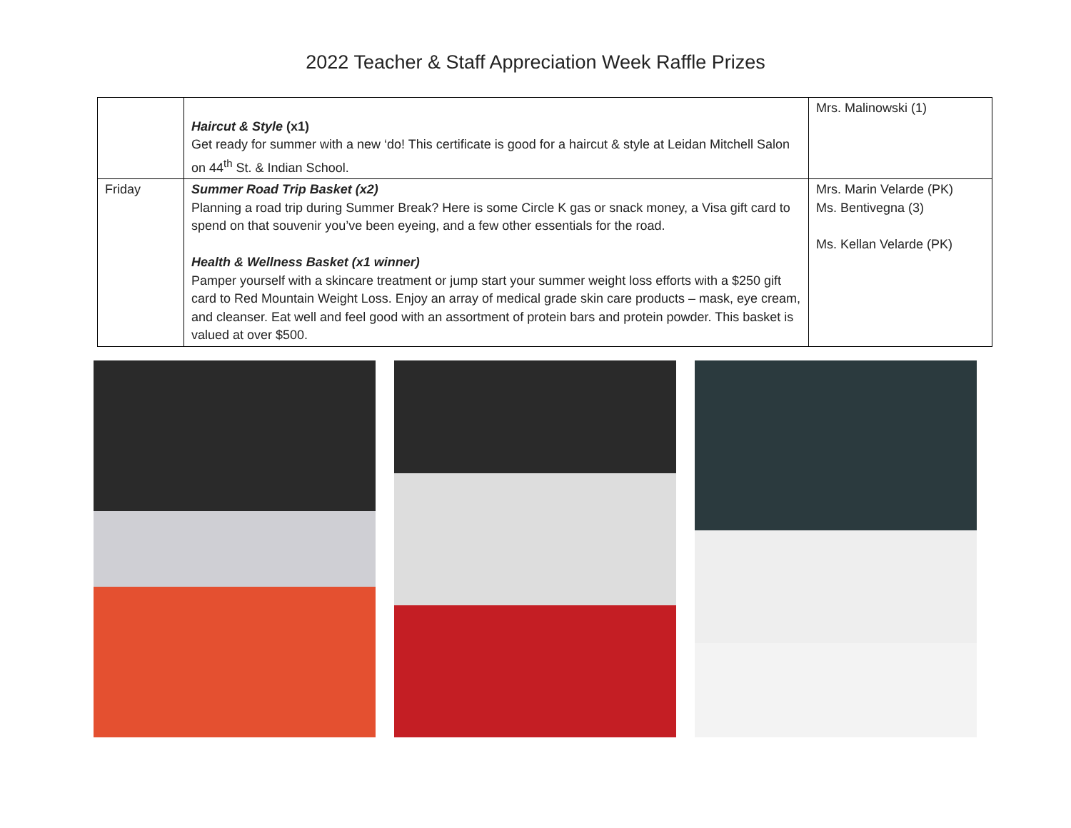2022 Teacher & Staff Appreciation Week Raffle Prizes
| | Haircut & Style (x1) Get ready for summer with a new ‘do! This certificate is good for a haircut & style at Leidan Mitchell Salon on 44<sup>th</sup> St. & Indian School. | Mrs. Malinowski (1) |
| Friday | Summer Road Trip Basket (x2) Planning a road trip during Summer Break? Here is some Circle K gas or snack money, a Visa gift card to spend on that souvenir you’ve been eyeing, and a few other essentials for the road. Health & Wellness Basket (x1 winner) Pamper yourself with a skincare treatment or jump start your summer weight loss efforts with a $250 gift card to Red Mountain Weight Loss. Enjoy an array of medical grade skin care products – mask, eye cream, and cleanser. Eat well and feel good with an assortment of protein bars and protein powder. This basket is valued at over $500. | Mrs. Marin Velarde (PK) Ms. Bentivegna (3) Ms. Kellan Velarde (PK) |